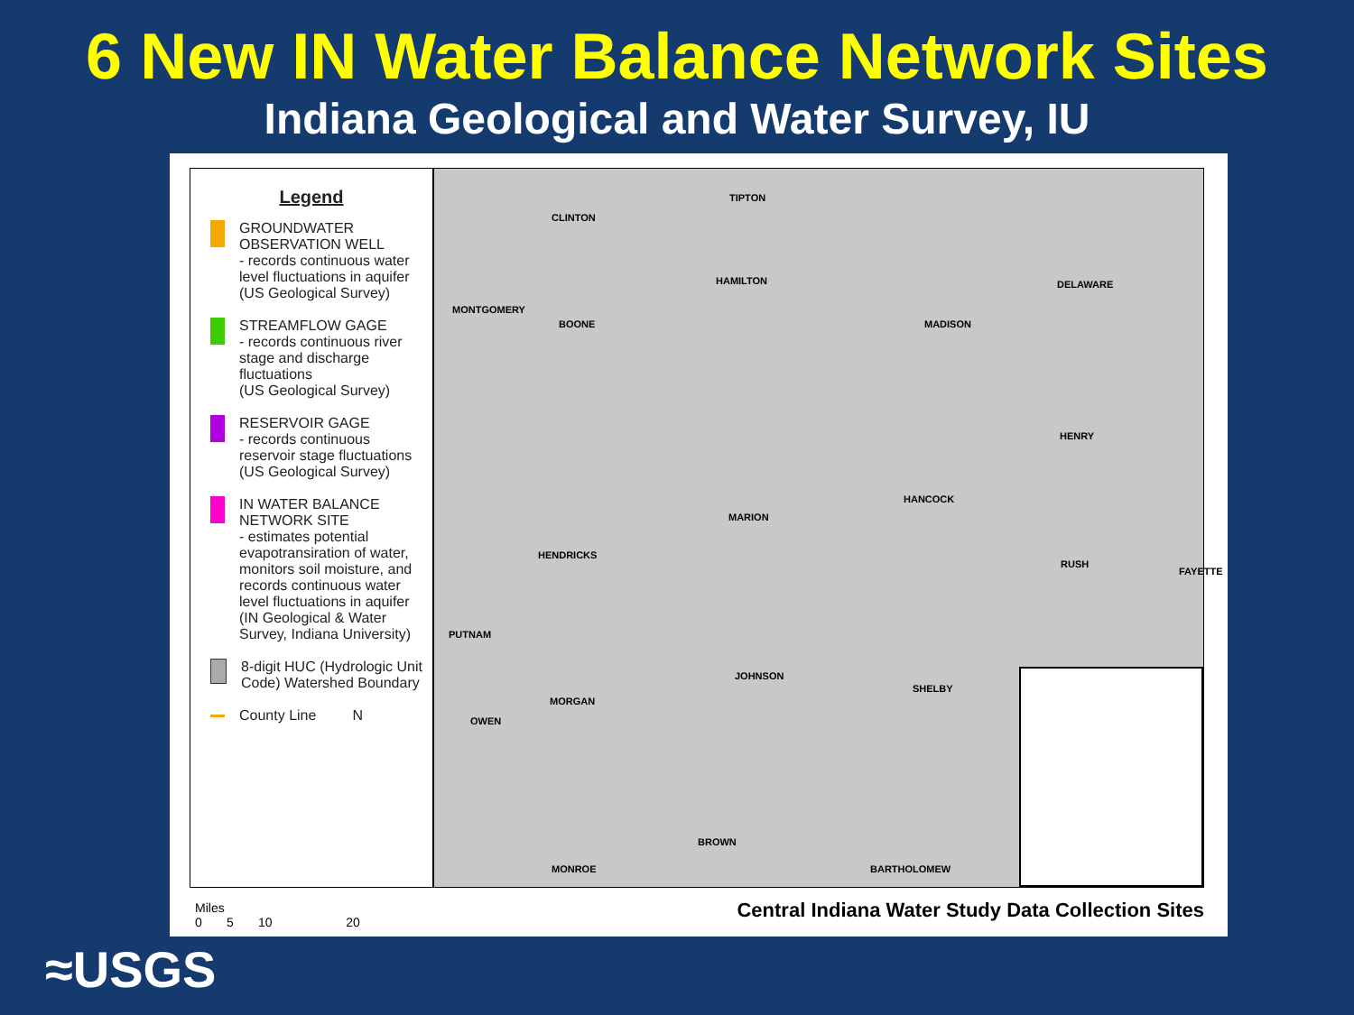6 New IN Water Balance Network Sites
Indiana Geological and Water Survey, IU
Legend
GROUNDWATER OBSERVATION WELL
- records continuous water level fluctuations in aquifer
(US Geological Survey)
STREAMFLOW GAGE
- records continuous river stage and discharge fluctuations
(US Geological Survey)
RESERVOIR GAGE
- records continuous reservoir stage fluctuations
(US Geological Survey)
IN WATER BALANCE NETWORK SITE
- estimates potential evapotransiration of water, monitors soil moisture, and records continuous water level fluctuations in aquifer
(IN Geological & Water Survey, Indiana University)
8-digit HUC (Hydrologic Unit Code) Watershed Boundary
County Line N
CLINTON
TIPTON
HAMILTON DELAWARE
BOONE MADISON
MONTGOMERY
HENRY
MARION
HANCOCK
HENDRICKS
RUSH
FAYETTE
PUTNAM
JOHNSON
SHELBY
MORGAN
OWEN
BROWN
MONROE BARTHOLOMEW
Miles
0 5 10 20
Central Indiana Water Study Data Collection Sites
≈USGS